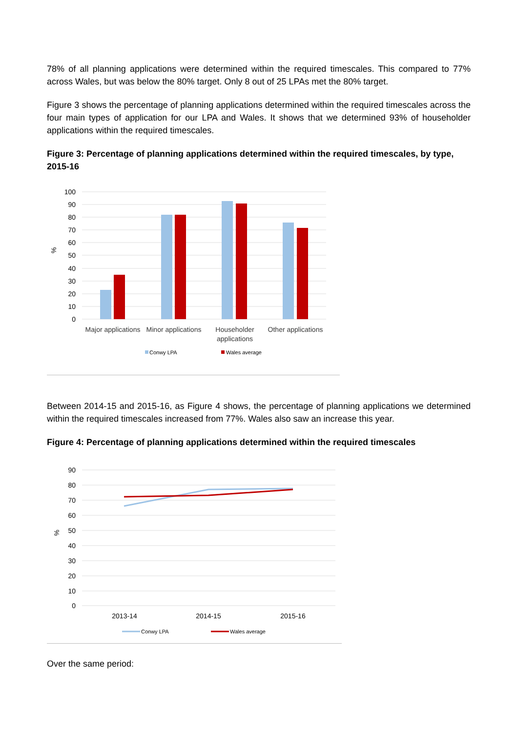78% of all planning applications were determined within the required timescales. This compared to 77% across Wales, but was below the 80% target. Only 8 out of 25 LPAs met the 80% target.
Figure 3 shows the percentage of planning applications determined within the required timescales across the four main types of application for our LPA and Wales. It shows that we determined 93% of householder applications within the required timescales.
Figure 3: Percentage of planning applications determined within the required timescales, by type, 2015-16
100
90
80
70
60
50
40
30
20
10
0
%
Major applications
Minor applications
Householder
applications
Other applications
Conwy LPA
Wales average
Between 2014-15 and 2015-16, as Figure 4 shows, the percentage of planning applications we determined within the required timescales increased from 77%. Wales also saw an increase this year.
Figure 4: Percentage of planning applications determined within the required timescales
90
80
70
60
50
40
30
20
10
0
%
2013-14
2014-15
2015-16
Conwy LPA
Wales average
Over the same period: